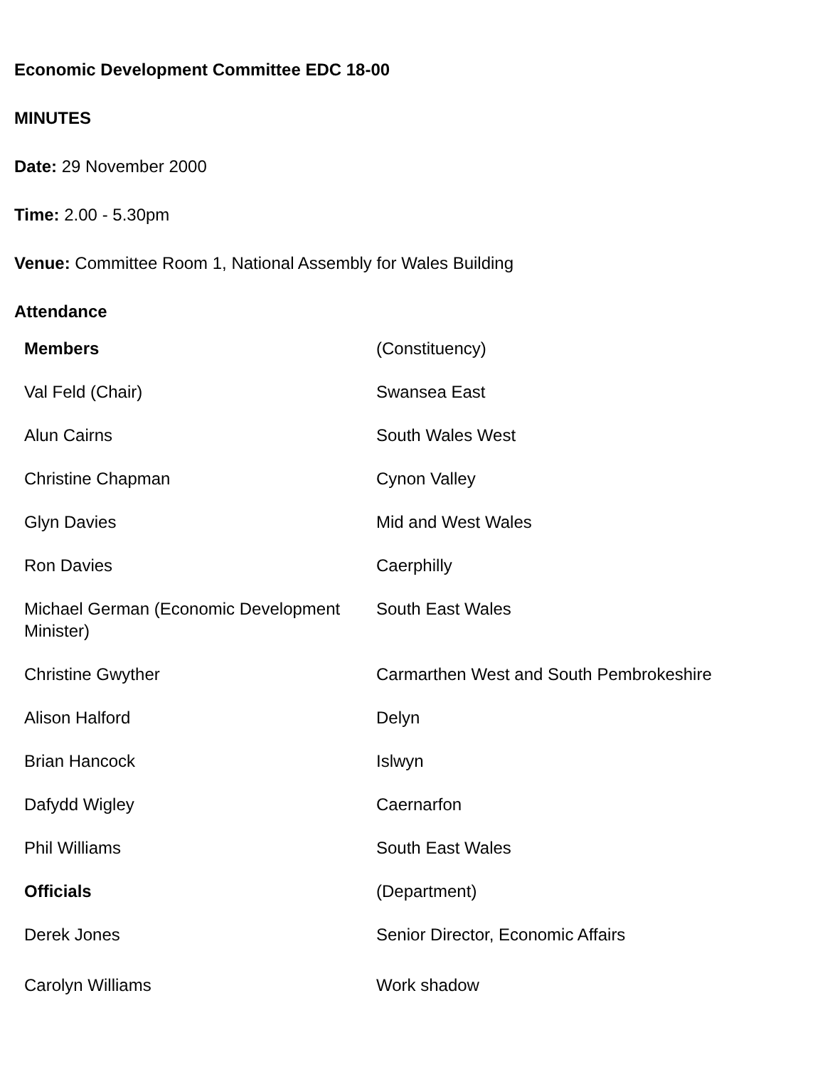Economic Development Committee EDC 18-00
MINUTES
Date: 29 November 2000
Time: 2.00 - 5.30pm
Venue: Committee Room 1, National Assembly for Wales Building
Attendance
| Members | (Constituency) |
| Val Feld (Chair) | Swansea East |
| Alun Cairns | South Wales West |
| Christine Chapman | Cynon Valley |
| Glyn Davies | Mid and West Wales |
| Ron Davies | Caerphilly |
| Michael German (Economic Development Minister) | South East Wales |
| Christine Gwyther | Carmarthen West and South Pembrokeshire |
| Alison Halford | Delyn |
| Brian Hancock | Islwyn |
| Dafydd Wigley | Caernarfon |
| Phil Williams | South East Wales |
| Officials | (Department) |
| Derek Jones | Senior Director, Economic Affairs |
| Carolyn Williams | Work shadow |